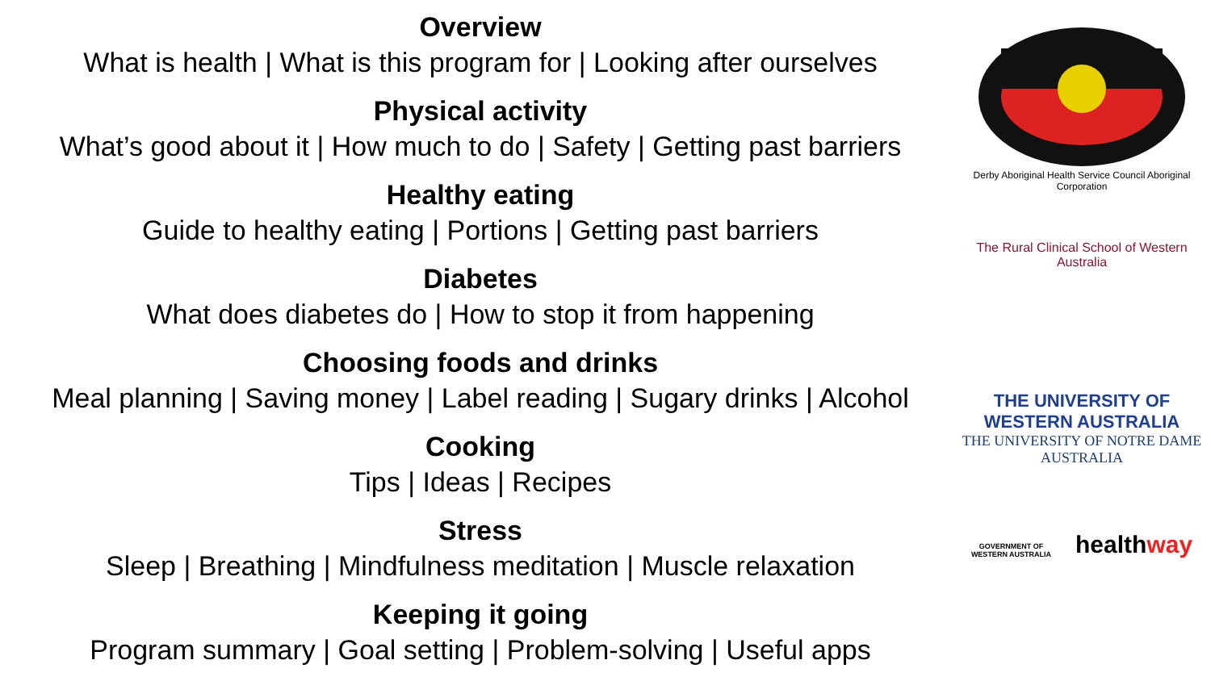Overview
What is health | What is this program for | Looking after ourselves
Physical activity
What’s good about it | How much to do | Safety | Getting past barriers
Healthy eating
Guide to healthy eating | Portions | Getting past barriers
Diabetes
What does diabetes do | How to stop it from happening
Choosing foods and drinks
Meal planning | Saving money | Label reading | Sugary drinks | Alcohol
Cooking
Tips | Ideas | Recipes
Stress
Sleep | Breathing | Mindfulness meditation | Muscle relaxation
Keeping it going
Program summary | Goal setting | Problem-solving | Useful apps
Derby Aboriginal Health Service Council Aboriginal Corporation
The Rural Clinical School of Western Australia
THE UNIVERSITY OF WESTERN AUSTRALIA
THE UNIVERSITY OF NOTRE DAME AUSTRALIA
GOVERNMENT OF
WESTERN AUSTRALIA
healthway